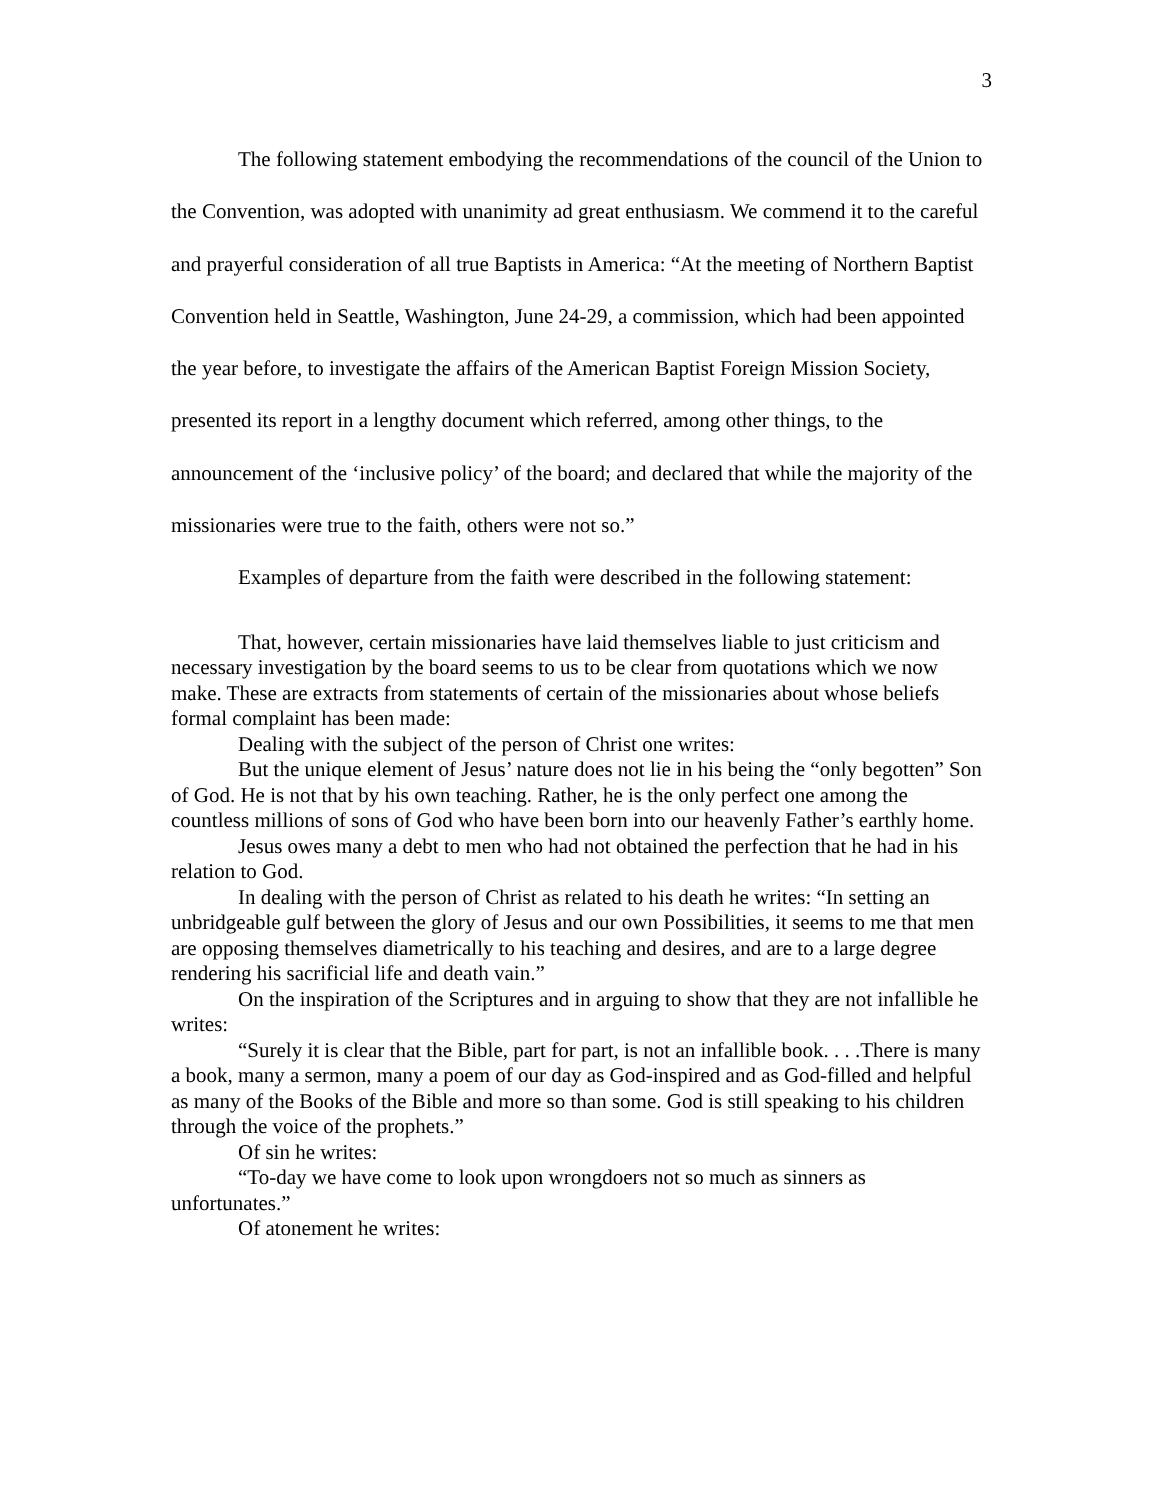3
The following statement embodying the recommendations of the council of the Union to the Convention, was adopted with unanimity ad great enthusiasm. We commend it to the careful and prayerful consideration of all true Baptists in America: “At the meeting of Northern Baptist Convention held in Seattle, Washington, June 24-29, a commission, which had been appointed the year before, to investigate the affairs of the American Baptist Foreign Mission Society, presented its report in a lengthy document which referred, among other things, to the announcement of the ‘inclusive policy’ of the board; and declared that while the majority of the missionaries were true to the faith, others were not so.”
Examples of departure from the faith were described in the following statement:
That, however, certain missionaries have laid themselves liable to just criticism and necessary investigation by the board seems to us to be clear from quotations which we now make. These are extracts from statements of certain of the missionaries about whose beliefs formal complaint has been made:
Dealing with the subject of the person of Christ one writes:
But the unique element of Jesus’ nature does not lie in his being the “only begotten” Son of God. He is not that by his own teaching. Rather, he is the only perfect one among the countless millions of sons of God who have been born into our heavenly Father’s earthly home.
Jesus owes many a debt to men who had not obtained the perfection that he had in his relation to God.
In dealing with the person of Christ as related to his death he writes: “In setting an unbridgeable gulf between the glory of Jesus and our own Possibilities, it seems to me that men are opposing themselves diametrically to his teaching and desires, and are to a large degree rendering his sacrificial life and death vain.”
On the inspiration of the Scriptures and in arguing to show that they are not infallible he writes:
“Surely it is clear that the Bible, part for part, is not an infallible book. . . .There is many a book, many a sermon, many a poem of our day as God-inspired and as God-filled and helpful as many of the Books of the Bible and more so than some. God is still speaking to his children through the voice of the prophets.”
Of sin he writes:
“To-day we have come to look upon wrongdoers not so much as sinners as unfortunates.”
Of atonement he writes: